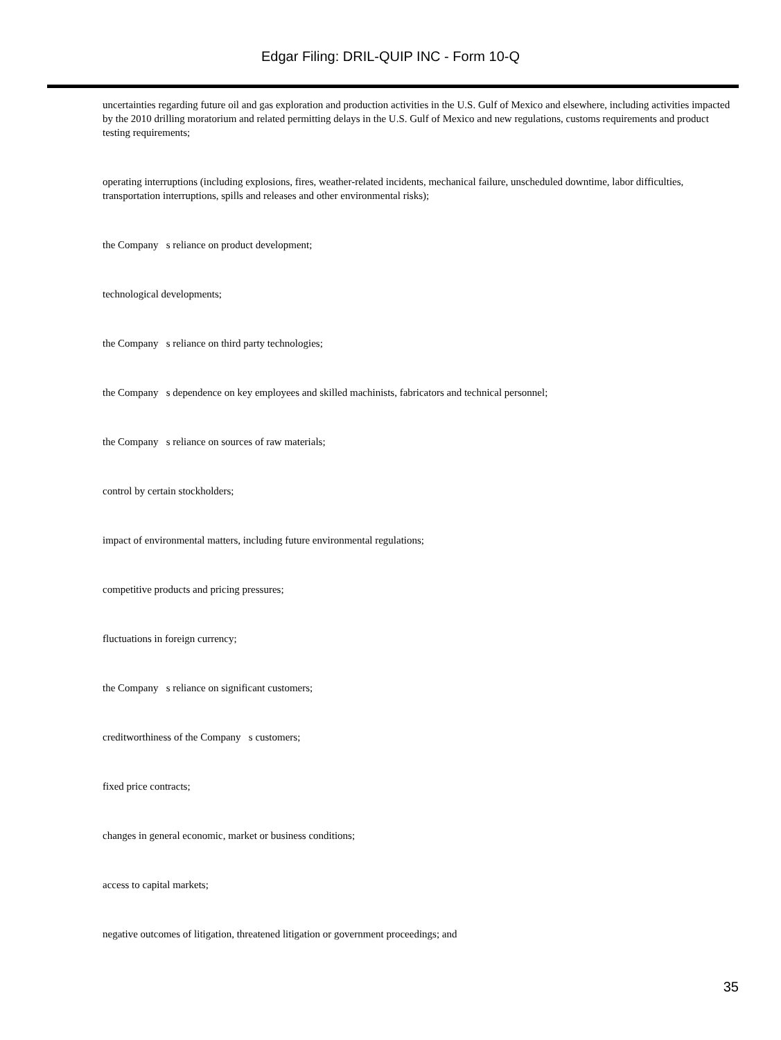Edgar Filing: DRIL-QUIP INC - Form 10-Q
uncertainties regarding future oil and gas exploration and production activities in the U.S. Gulf of Mexico and elsewhere, including activities impacted by the 2010 drilling moratorium and related permitting delays in the U.S. Gulf of Mexico and new regulations, customs requirements and product testing requirements;
operating interruptions (including explosions, fires, weather-related incidents, mechanical failure, unscheduled downtime, labor difficulties, transportation interruptions, spills and releases and other environmental risks);
the Company s reliance on product development;
technological developments;
the Company s reliance on third party technologies;
the Company s dependence on key employees and skilled machinists, fabricators and technical personnel;
the Company s reliance on sources of raw materials;
control by certain stockholders;
impact of environmental matters, including future environmental regulations;
competitive products and pricing pressures;
fluctuations in foreign currency;
the Company s reliance on significant customers;
creditworthiness of the Company s customers;
fixed price contracts;
changes in general economic, market or business conditions;
access to capital markets;
negative outcomes of litigation, threatened litigation or government proceedings; and
35